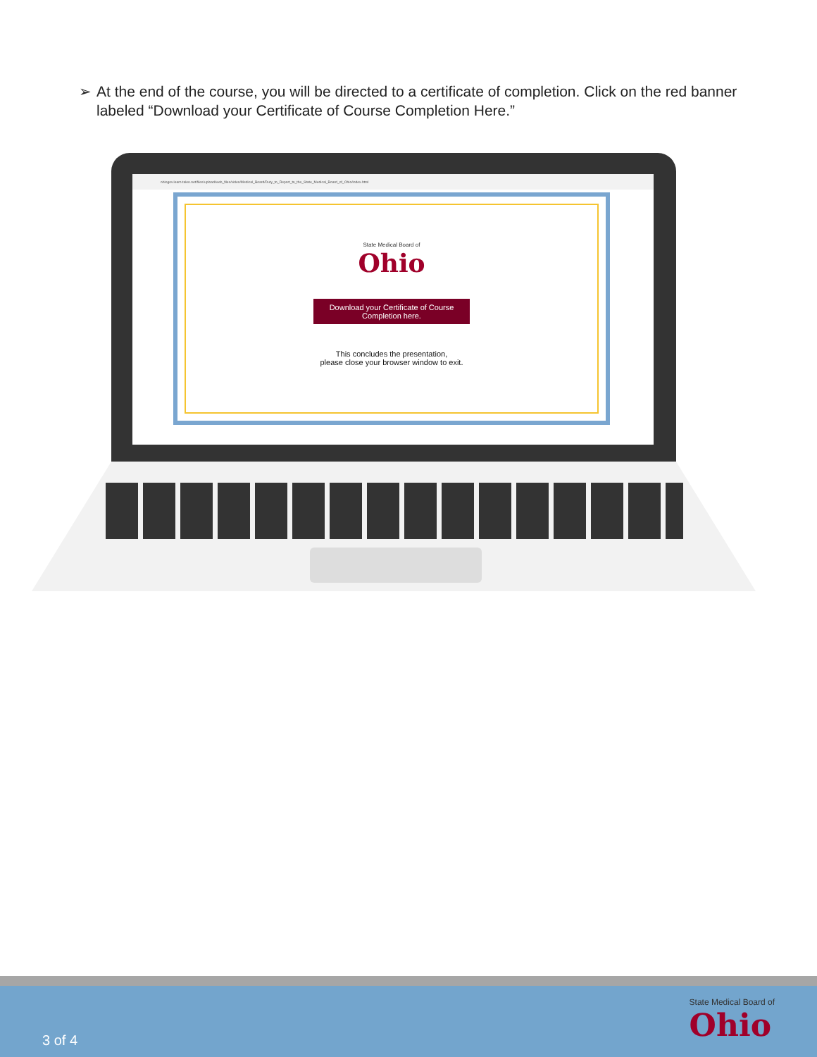➢ At the end of the course, you will be directed to a certificate of completion. Click on the red banner labeled “Download your Certificate of Course Completion Here.”
ohiogov.learn.taleo.net/files/upload/web_files/video/Medical_Board/Duty_to_Report_to_the_State_Medical_Board_of_Ohio/index.html
State Medical Board of
Ohio
Download your Certificate of Course
Completion here.
This concludes the presentation,
please close your browser window to exit.
3 of 4
State Medical Board of
Ohio